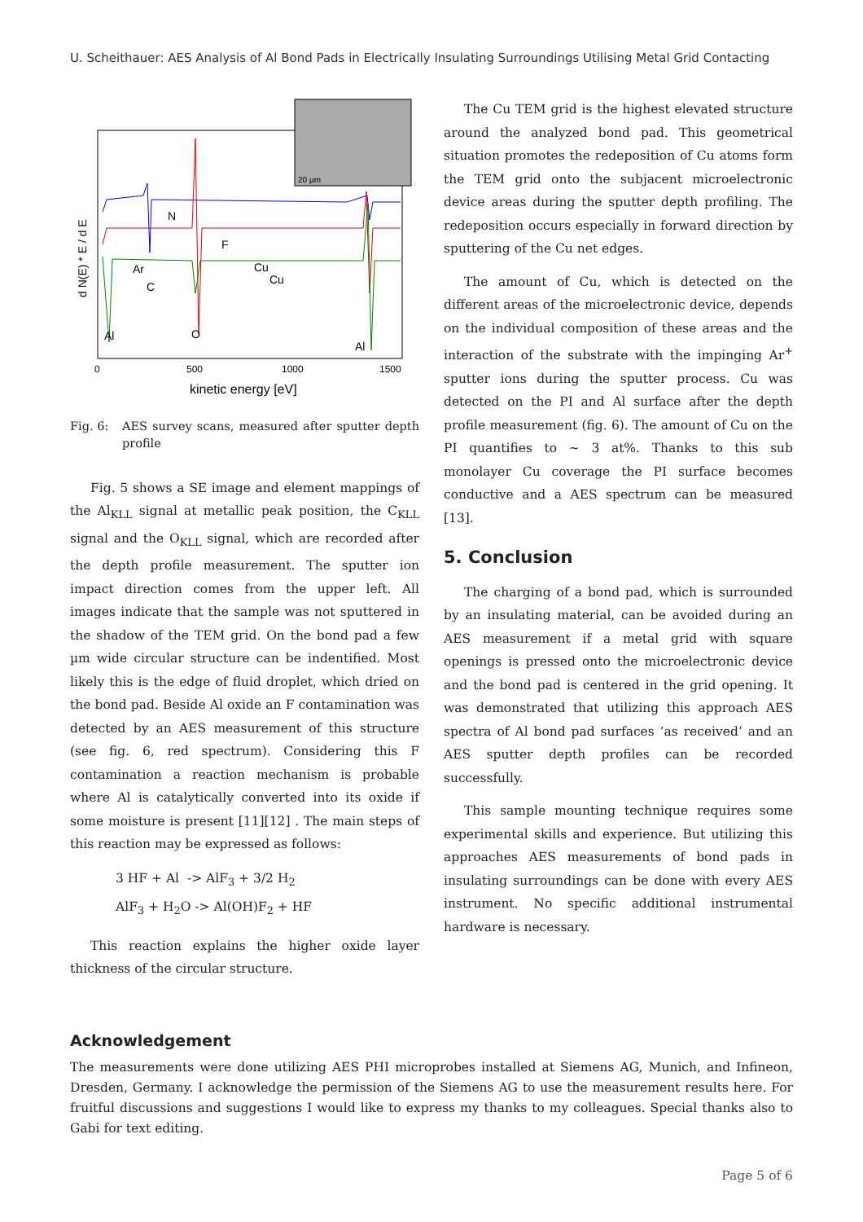U. Scheithauer: AES Analysis of Al Bond Pads in Electrically Insulating Surroundings Utilising Metal Grid Contacting
20 µm
d N(E) * E / d E
N
F
Ar
C
Cu
Cu
Al
O
Al
0
500
1000
1500
kinetic energy [eV]
Fig. 6: AES survey scans, measured after sputter depth profile
Fig. 5 shows a SE image and element mappings of the Al<sub>KLL</sub> signal at metallic peak position, the C<sub>KLL</sub> signal and the O<sub>KLL</sub> signal, which are recorded after the depth profile measurement. The sputter ion impact direction comes from the upper left. All images indicate that the sample was not sputtered in the shadow of the TEM grid. On the bond pad a few µm wide circular structure can be indentified. Most likely this is the edge of fluid droplet, which dried on the bond pad. Beside Al oxide an F contamination was detected by an AES measurement of this structure (see fig. 6, red spectrum). Considering this F contamination a reaction mechanism is probable where Al is catalytically converted into its oxide if some moisture is present [11][12] . The main steps of this reaction may be expressed as follows:
3 HF + Al -> AlF<sub>3</sub> + 3/2 H<sub>2</sub>
AlF<sub>3</sub> + H<sub>2</sub>O -> Al(OH)F<sub>2</sub> + HF
This reaction explains the higher oxide layer thickness of the circular structure.
The Cu TEM grid is the highest elevated structure around the analyzed bond pad. This geometrical situation promotes the redeposition of Cu atoms form the TEM grid onto the subjacent microelectronic device areas during the sputter depth profiling. The redeposition occurs especially in forward direction by sputtering of the Cu net edges.
The amount of Cu, which is detected on the different areas of the microelectronic device, depends on the individual composition of these areas and the interaction of the substrate with the impinging Ar<sup>+</sup> sputter ions during the sputter process. Cu was detected on the PI and Al surface after the depth profile measurement (fig. 6). The amount of Cu on the PI quantifies to ~ 3 at%. Thanks to this sub monolayer Cu coverage the PI surface becomes conductive and a AES spectrum can be measured [13].
5. Conclusion
The charging of a bond pad, which is surrounded by an insulating material, can be avoided during an AES measurement if a metal grid with square openings is pressed onto the microelectronic device and the bond pad is centered in the grid opening. It was demonstrated that utilizing this approach AES spectra of Al bond pad surfaces ‘as received’ and an AES sputter depth profiles can be recorded successfully.
This sample mounting technique requires some experimental skills and experience. But utilizing this approaches AES measurements of bond pads in insulating surroundings can be done with every AES instrument. No specific additional instrumental hardware is necessary.
Acknowledgement
The measurements were done utilizing AES PHI microprobes installed at Siemens AG, Munich, and Infineon, Dresden, Germany. I acknowledge the permission of the Siemens AG to use the measurement results here. For fruitful discussions and suggestions I would like to express my thanks to my colleagues. Special thanks also to Gabi for text editing.
Page 5 of 6